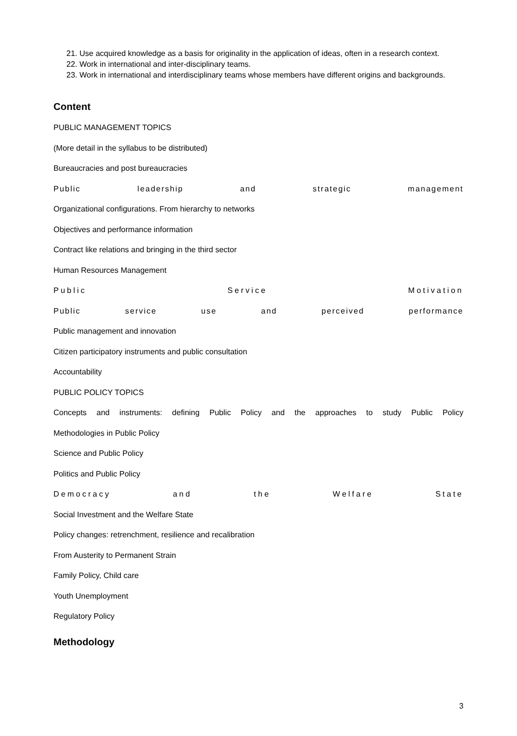21. Use acquired knowledge as a basis for originality in the application of ideas, often in a research context.
22. Work in international and inter-disciplinary teams.
23. Work in international and interdisciplinary teams whose members have different origins and backgrounds.
Content
PUBLIC MANAGEMENT TOPICS
(More detail in the syllabus to be distributed)
Bureaucracies and post bureaucracies
Public leadership and strategic management
Organizational configurations. From hierarchy to networks
Objectives and performance information
Contract like relations and bringing in the third sector
Human Resources Management
Public Service Motivation
Public service use and perceived performance
Public management and innovation
Citizen participatory instruments and public consultation
Accountability
PUBLIC POLICY TOPICS
Concepts and instruments: defining Public Policy and the approaches to study Public Policy
Methodologies in Public Policy
Science and Public Policy
Politics and Public Policy
Democracy and the Welfare State
Social Investment and the Welfare State
Policy changes: retrenchment, resilience and recalibration
From Austerity to Permanent Strain
Family Policy, Child care
Youth Unemployment
Regulatory Policy
Methodology
3